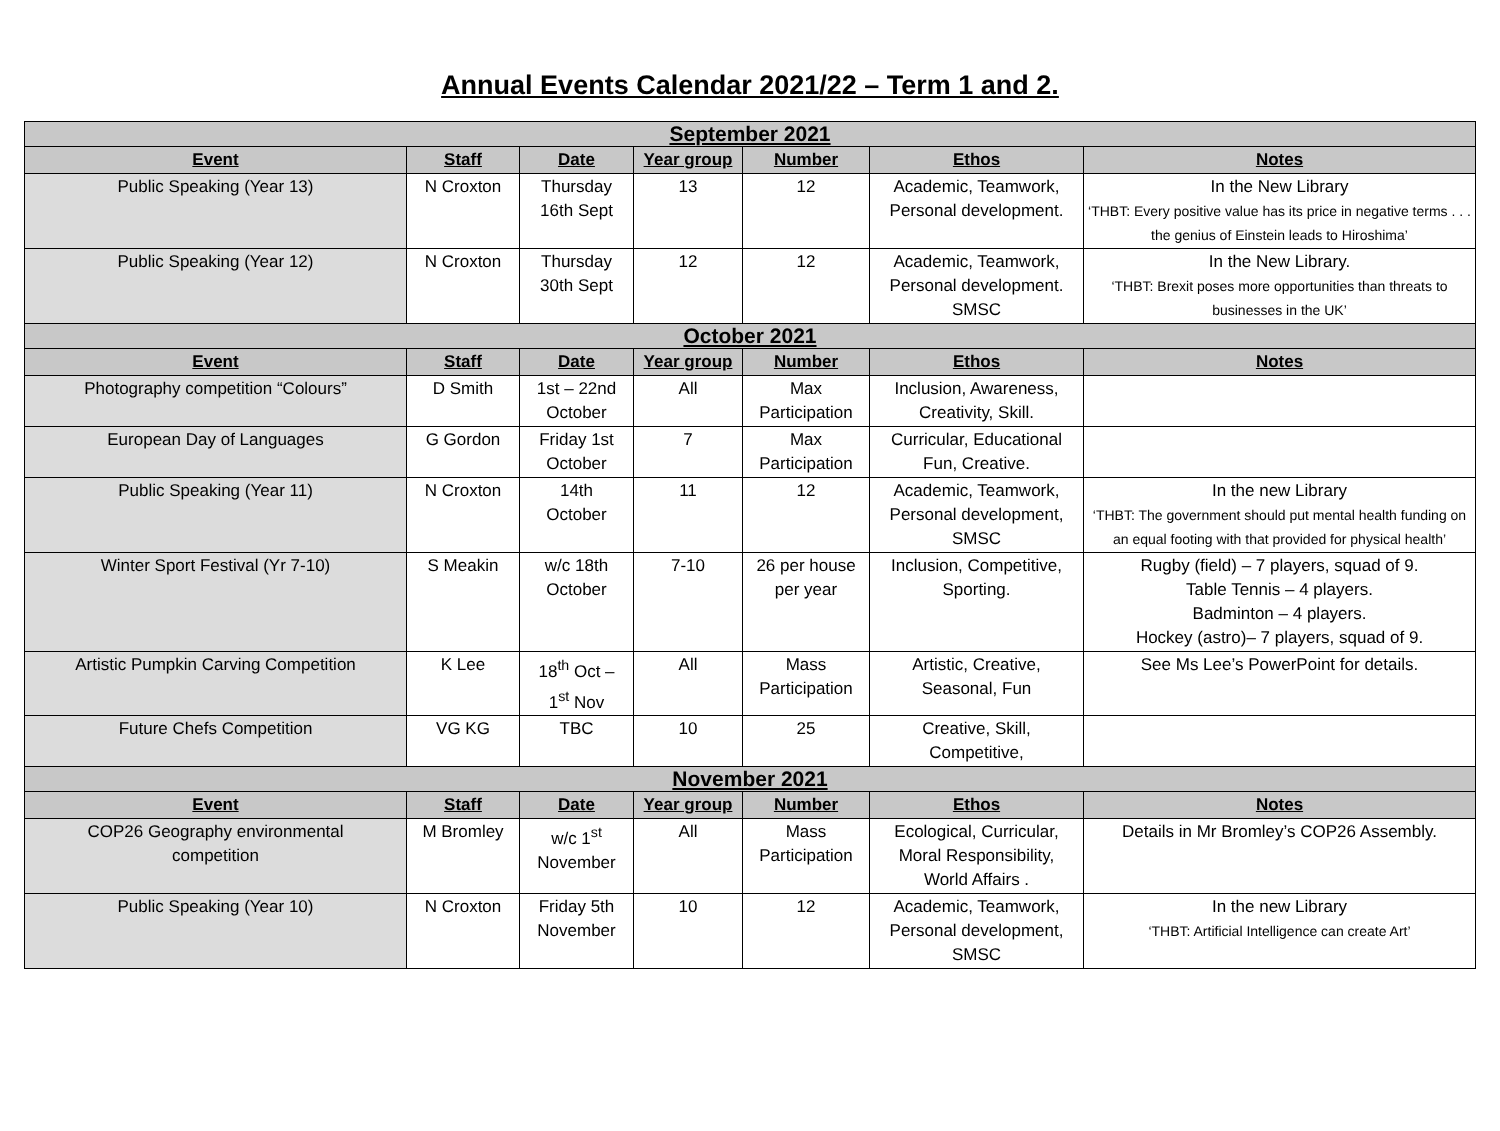Annual Events Calendar 2021/22 – Term 1 and 2.
| September 2021 | | | | | | |
| Event | Staff | Date | Year group | Number | Ethos | Notes |
| Public Speaking (Year 13) | N Croxton | Thursday 16th Sept | 13 | 12 | Academic, Teamwork, Personal development. | In the New Library ‘THBT: Every positive value has its price in negative terms . . . the genius of Einstein leads to Hiroshima’ |
| Public Speaking (Year 12) | N Croxton | Thursday 30th Sept | 12 | 12 | Academic, Teamwork, Personal development. SMSC | In the New Library. ‘THBT: Brexit poses more opportunities than threats to businesses in the UK’ |
| October 2021 | | | | | | |
| Event | Staff | Date | Year group | Number | Ethos | Notes |
| Photography competition “Colours” | D Smith | 1st – 22nd October | All | Max Participation | Inclusion, Awareness, Creativity, Skill. | |
| European Day of Languages | G Gordon | Friday 1st October | 7 | Max Participation | Curricular, Educational Fun, Creative. | |
| Public Speaking (Year 11) | N Croxton | 14th October | 11 | 12 | Academic, Teamwork, Personal development, SMSC | In the new Library ‘THBT: The government should put mental health funding on an equal footing with that provided for physical health’ |
| Winter Sport Festival (Yr 7-10) | S Meakin | w/c 18th October | 7-10 | 26 per house per year | Inclusion, Competitive, Sporting. | Rugby (field) – 7 players, squad of 9. Table Tennis – 4 players. Badminton – 4 players. Hockey (astro)– 7 players, squad of 9. |
| Artistic Pumpkin Carving Competition | K Lee | 18<sup>th</sup> Oct – 1<sup>st</sup> Nov | All | Mass Participation | Artistic, Creative, Seasonal, Fun | See Ms Lee’s PowerPoint for details. |
| Future Chefs Competition | VG KG | TBC | 10 | 25 | Creative, Skill, Competitive, | |
| November 2021 | | | | | | |
| Event | Staff | Date | Year group | Number | Ethos | Notes |
| COP26 Geography environmental competition | M Bromley | w/c 1<sup>st</sup> November | All | Mass Participation | Ecological, Curricular, Moral Responsibility, World Affairs . | Details in Mr Bromley’s COP26 Assembly. |
| Public Speaking (Year 10) | N Croxton | Friday 5th November | 10 | 12 | Academic, Teamwork, Personal development, SMSC | In the new Library ‘THBT: Artificial Intelligence can create Art’ |